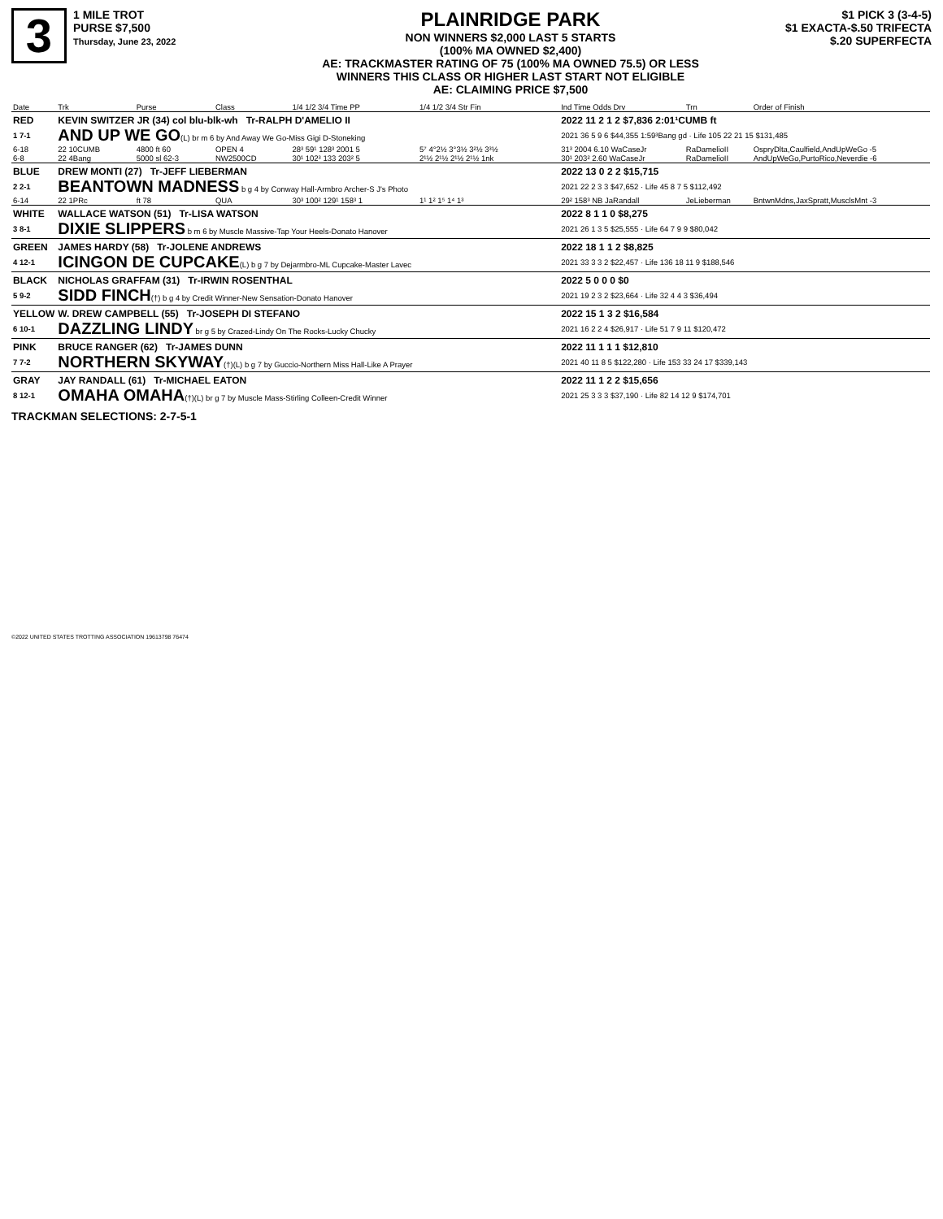3
1 MILE TROT
PURSE $7,500
Thursday, June 23, 2022
PLAINRIDGE PARK
NON WINNERS $2,000 LAST 5 STARTS
(100% MA OWNED $2,400)
AE: TRACKMASTER RATING OF 75 (100% MA OWNED 75.5) OR LESS
WINNERS THIS CLASS OR HIGHER LAST START NOT ELIGIBLE
AE: CLAIMING PRICE $7,500
$1 PICK 3 (3-4-5)
$1 EXACTA-$.50 TRIFECTA
$.20 SUPERFECTA
| Date | Trk | Purse | Class | 1/4 1/2 3/4 Time PP | 1/4 1/2 3/4 Str Fin | Ind Time Odds Drv | Trn | Order of Finish |
| RED | KEVIN SWITZER JR (34) col blu-blk-wh Tr-RALPH D'AMELIO II | | | | | 2022 11 2 1 2 $7,836 2:01¹CUMB ft | | |
| 1 7-1 | AND UP WE GO (L) br m 6 by And Away We Go-Miss Gigi D-Stoneking | | | | | 2021 36 5 9 6 $44,355 1:59³Bang gd · Life 105 22 21 15 $131,485 | | |
| 6-18 | 22 10CUMB | 4800 ft 60 | OPEN 4 | 28³ 59¹ 128³ 2001 5 | 5⁷ 4°2½ 3°3½ 3²½ 3³½ | 31³ 2004 6.10 WaCaseJr | RaDamelioII | OspryDlta,Caulfield,AndUpWeGo -5 |
| 6-8 | 22 4Bang | 5000 sl 62-3 | NW2500CD | 30¹ 102³ 133 203² 5 | 2¹½ 2¹½ 2¹½ 2¹½ 1nk | 30¹ 203² 2.60 WaCaseJr | RaDamelioII | AndUpWeGo,PurtoRico,Neverdie -6 |
| BLUE | DREW MONTI (27) Tr-JEFF LIEBERMAN | | | | | 2022 13 0 2 2 $15,715 | | |
| 2 2-1 | BEANTOWN MADNESS b g 4 by Conway Hall-Armbro Archer-S J's Photo | | | | | 2021 22 2 3 3 $47,652 · Life 45 8 7 5 $112,492 | | |
| 6-14 | 22 1PRc | ft 78 | QUA | 30³ 100² 129¹ 158³ 1 | 1¹ 1² 1⁵ 1⁴ 1³ | 29² 158³ NB JaRandall | JeLieberman | BntwnMdns,JaxSpratt,MusclsMnt -3 |
| WHITE | WALLACE WATSON (51) Tr-LISA WATSON | | | | | 2022 8 1 1 0 $8,275 | | |
| 3 8-1 | DIXIE SLIPPERS b m 6 by Muscle Massive-Tap Your Heels-Donato Hanover | | | | | 2021 26 1 3 5 $25,555 · Life 64 7 9 9 $80,042 | | |
| GREEN | JAMES HARDY (58) Tr-JOLENE ANDREWS | | | | | 2022 18 1 1 2 $8,825 | | |
| 4 12-1 | ICINGON DE CUPCAKE (L) b g 7 by Dejarmbro-ML Cupcake-Master Lavec | | | | | 2021 33 3 3 2 $22,457 · Life 136 18 11 9 $188,546 | | |
| BLACK | NICHOLAS GRAFFAM (31) Tr-IRWIN ROSENTHAL | | | | | 2022 5 0 0 0 $0 | | |
| 5 9-2 | SIDD FINCH (†) b g 4 by Credit Winner-New Sensation-Donato Hanover | | | | | 2021 19 2 3 2 $23,664 · Life 32 4 4 3 $36,494 | | |
| YELLOW | W. DREW CAMPBELL (55) Tr-JOSEPH DI STEFANO | | | | | 2022 15 1 3 2 $16,584 | | |
| 6 10-1 | DAZZLING LINDY br g 5 by Crazed-Lindy On The Rocks-Lucky Chucky | | | | | 2021 16 2 2 4 $26,917 · Life 51 7 9 11 $120,472 | | |
| PINK | BRUCE RANGER (62) Tr-JAMES DUNN | | | | | 2022 11 1 1 1 $12,810 | | |
| 7 7-2 | NORTHERN SKYWAY (†)(L) b g 7 by Guccio-Northern Miss Hall-Like A Prayer | | | | | 2021 40 11 8 5 $122,280 · Life 153 33 24 17 $339,143 | | |
| GRAY | JAY RANDALL (61) Tr-MICHAEL EATON | | | | | 2022 11 1 2 2 $15,656 | | |
| 8 12-1 | OMAHA OMAHA (†)(L) br g 7 by Muscle Mass-Stirling Colleen-Credit Winner | | | | | 2021 25 3 3 3 $37,190 · Life 82 14 12 9 $174,701 | | |
TRACKMAN SELECTIONS: 2-7-5-1
©2022 UNITED STATES TROTTING ASSOCIATION 19613798 76474